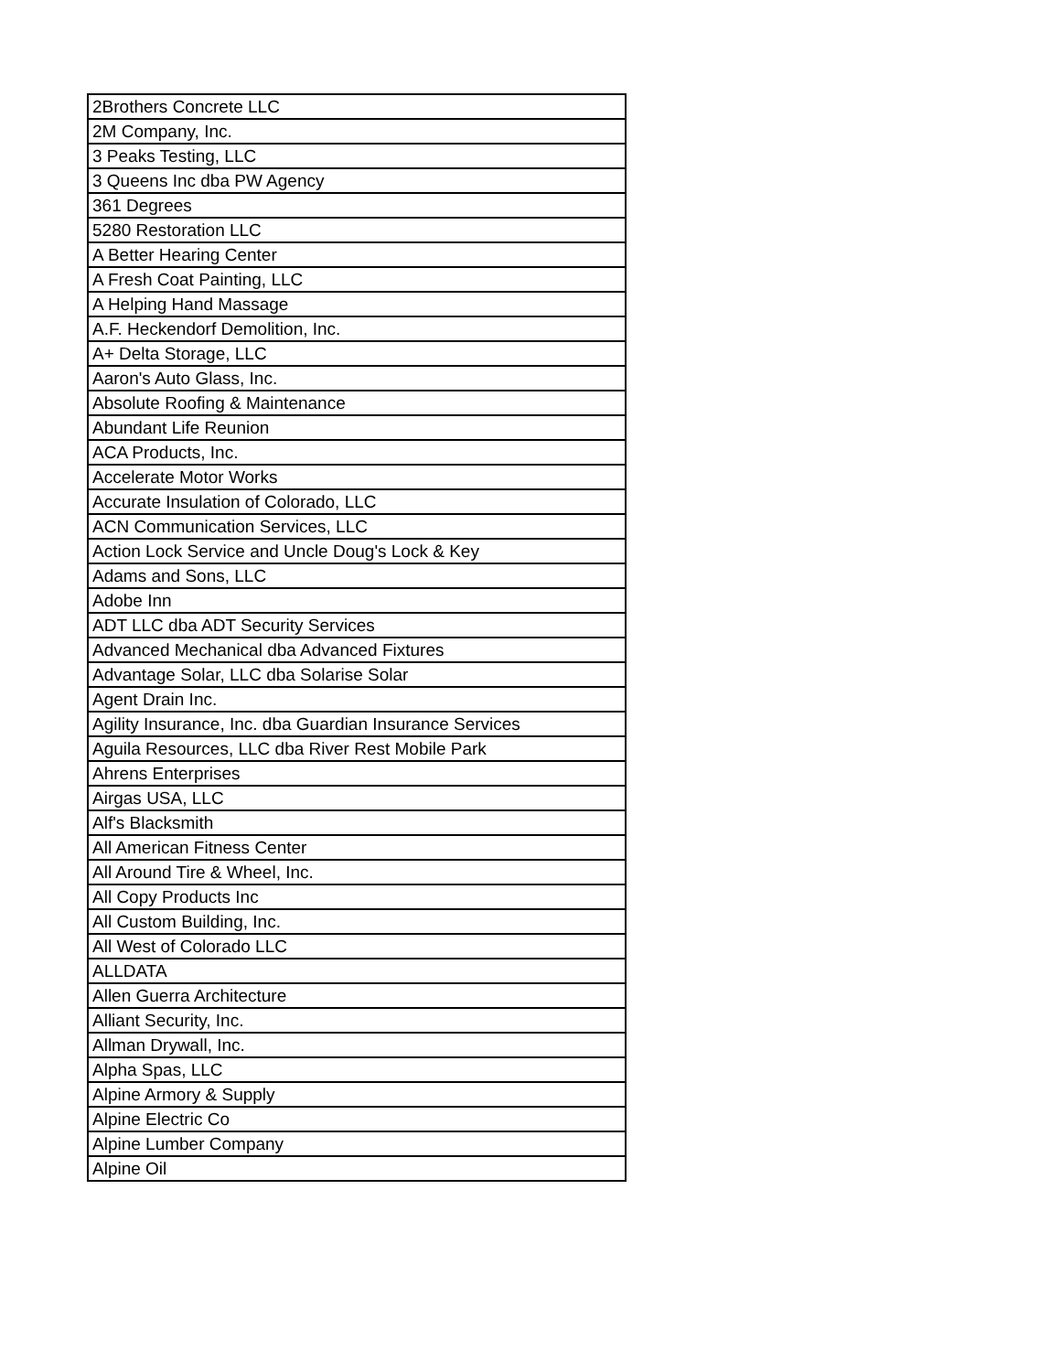| 2Brothers Concrete LLC |
| 2M Company, Inc. |
| 3 Peaks Testing, LLC |
| 3 Queens Inc dba PW Agency |
| 361 Degrees |
| 5280 Restoration LLC |
| A Better Hearing Center |
| A Fresh Coat Painting, LLC |
| A Helping Hand Massage |
| A.F. Heckendorf Demolition, Inc. |
| A+ Delta Storage, LLC |
| Aaron's Auto Glass, Inc. |
| Absolute Roofing & Maintenance |
| Abundant Life Reunion |
| ACA Products, Inc. |
| Accelerate Motor Works |
| Accurate Insulation of Colorado, LLC |
| ACN Communication Services, LLC |
| Action Lock Service and Uncle Doug's Lock & Key |
| Adams and Sons, LLC |
| Adobe Inn |
| ADT LLC dba ADT Security Services |
| Advanced Mechanical dba Advanced Fixtures |
| Advantage Solar, LLC dba Solarise Solar |
| Agent Drain Inc. |
| Agility Insurance, Inc. dba Guardian Insurance Services |
| Aguila Resources, LLC dba River Rest Mobile Park |
| Ahrens Enterprises |
| Airgas USA, LLC |
| Alf's Blacksmith |
| All American Fitness Center |
| All Around Tire & Wheel, Inc. |
| All Copy Products Inc |
| All Custom Building, Inc. |
| All West of Colorado LLC |
| ALLDATA |
| Allen Guerra Architecture |
| Alliant Security, Inc. |
| Allman Drywall, Inc. |
| Alpha Spas, LLC |
| Alpine Armory & Supply |
| Alpine Electric Co |
| Alpine Lumber Company |
| Alpine Oil |